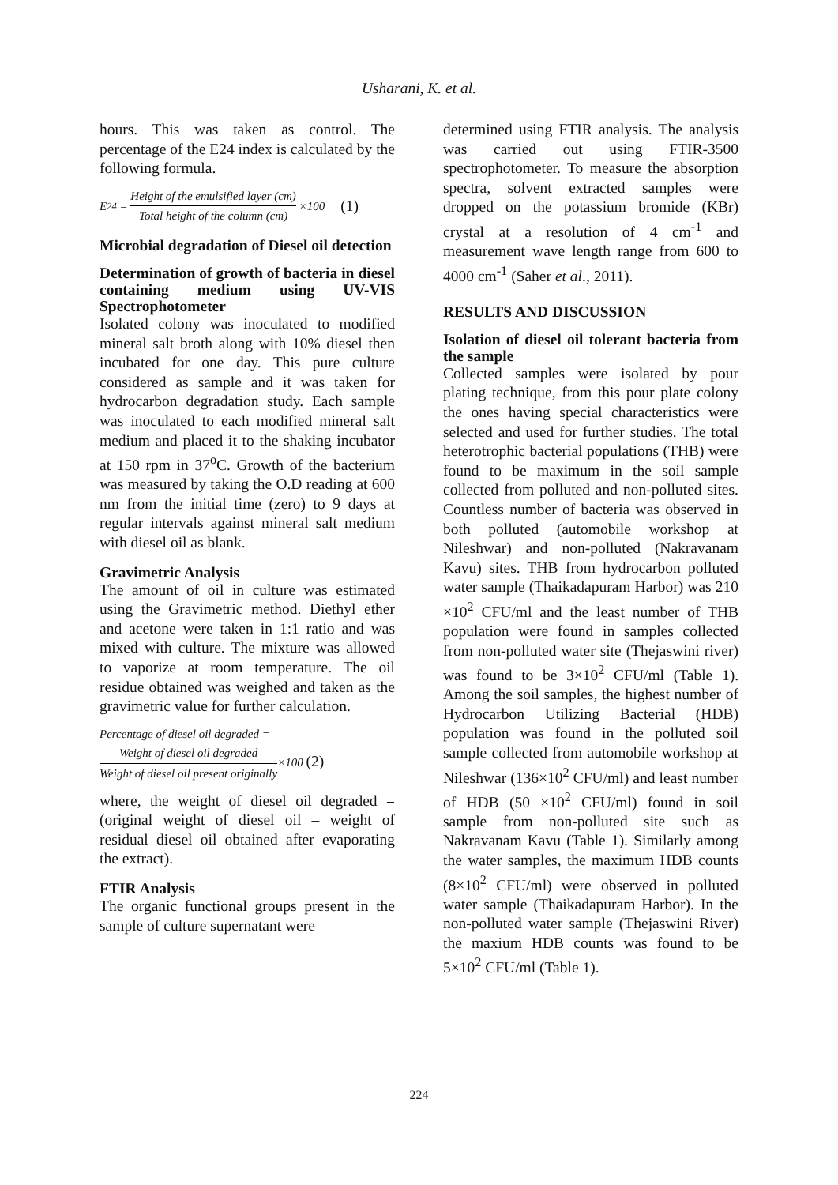Usharani, K. et al.
hours. This was taken as control. The percentage of the E24 index is calculated by the following formula.
E<sub>24</sub> = Height of the emulsified layer (cm) Total height of the column (cm) ×100 (1)
Microbial degradation of Diesel oil detection
Determination of growth of bacteria in diesel containing medium using UV-VIS Spectrophotometer
Isolated colony was inoculated to modified mineral salt broth along with 10% diesel then incubated for one day. This pure culture considered as sample and it was taken for hydrocarbon degradation study. Each sample was inoculated to each modified mineral salt medium and placed it to the shaking incubator at 150 rpm in 37<sup>o</sup>C. Growth of the bacterium was measured by taking the O.D reading at 600 nm from the initial time (zero) to 9 days at regular intervals against mineral salt medium with diesel oil as blank.
Gravimetric Analysis
The amount of oil in culture was estimated using the Gravimetric method. Diethyl ether and acetone were taken in 1:1 ratio and was mixed with culture. The mixture was allowed to vaporize at room temperature. The oil residue obtained was weighed and taken as the gravimetric value for further calculation.
Percentage of diesel oil degraded =
Weight of diesel oil degraded Weight of diesel oil present originally×100 (2)
where, the weight of diesel oil degraded = (original weight of diesel oil – weight of residual diesel oil obtained after evaporating the extract).
FTIR Analysis
The organic functional groups present in the sample of culture supernatant were
determined using FTIR analysis. The analysis was carried out using FTIR-3500 spectrophotometer. To measure the absorption spectra, solvent extracted samples were dropped on the potassium bromide (KBr) crystal at a resolution of 4 cm<sup>-1</sup> and measurement wave length range from 600 to 4000 cm<sup>-1</sup> (Saher et al., 2011).
RESULTS AND DISCUSSION
Isolation of diesel oil tolerant bacteria from the sample
Collected samples were isolated by pour plating technique, from this pour plate colony the ones having special characteristics were selected and used for further studies. The total heterotrophic bacterial populations (THB) were found to be maximum in the soil sample collected from polluted and non-polluted sites. Countless number of bacteria was observed in both polluted (automobile workshop at Nileshwar) and non-polluted (Nakravanam Kavu) sites. THB from hydrocarbon polluted water sample (Thaikadapuram Harbor) was 210 ×10<sup>2</sup> CFU/ml and the least number of THB population were found in samples collected from non-polluted water site (Thejaswini river) was found to be 3×10<sup>2</sup> CFU/ml (Table 1). Among the soil samples, the highest number of Hydrocarbon Utilizing Bacterial (HDB) population was found in the polluted soil sample collected from automobile workshop at Nileshwar (136×10<sup>2</sup> CFU/ml) and least number of HDB (50 ×10<sup>2</sup> CFU/ml) found in soil sample from non-polluted site such as Nakravanam Kavu (Table 1). Similarly among the water samples, the maximum HDB counts (8×10<sup>2</sup> CFU/ml) were observed in polluted water sample (Thaikadapuram Harbor). In the non-polluted water sample (Thejaswini River) the maxium HDB counts was found to be 5×10<sup>2</sup> CFU/ml (Table 1).
224